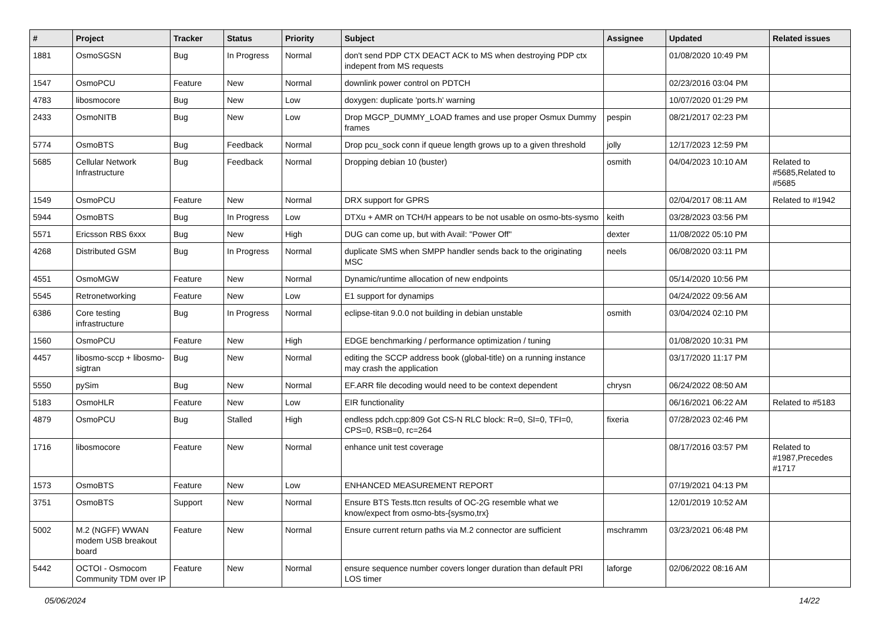| # | Project | Tracker | Status | Priority | Subject | Assignee | Updated | Related issues |
| --- | --- | --- | --- | --- | --- | --- | --- | --- |
| 1881 | OsmoSGSN | Bug | In Progress | Normal | don't send PDP CTX DEACT ACK to MS when destroying PDP ctx indepent from MS requests | | 01/08/2020 10:49 PM | |
| 1547 | OsmoPCU | Feature | New | Normal | downlink power control on PDTCH | | 02/23/2016 03:04 PM | |
| 4783 | libosmocore | Bug | New | Low | doxygen: duplicate 'ports.h' warning | | 10/07/2020 01:29 PM | |
| 2433 | OsmoNITB | Bug | New | Low | Drop MGCP_DUMMY_LOAD frames and use proper Osmux Dummy frames | pespin | 08/21/2017 02:23 PM | |
| 5774 | OsmoBTS | Bug | Feedback | Normal | Drop pcu_sock conn if queue length grows up to a given threshold | jolly | 12/17/2023 12:59 PM | |
| 5685 | Cellular Network Infrastructure | Bug | Feedback | Normal | Dropping debian 10 (buster) | osmith | 04/04/2023 10:10 AM | Related to #5685,Related to #5685 |
| 1549 | OsmoPCU | Feature | New | Normal | DRX support for GPRS | | 02/04/2017 08:11 AM | Related to #1942 |
| 5944 | OsmoBTS | Bug | In Progress | Low | DTXu + AMR on TCH/H appears to be not usable on osmo-bts-sysmo | keith | 03/28/2023 03:56 PM | |
| 5571 | Ericsson RBS 6xxx | Bug | New | High | DUG can come up, but with Avail: "Power Off" | dexter | 11/08/2022 05:10 PM | |
| 4268 | Distributed GSM | Bug | In Progress | Normal | duplicate SMS when SMPP handler sends back to the originating MSC | neels | 06/08/2020 03:11 PM | |
| 4551 | OsmoMGW | Feature | New | Normal | Dynamic/runtime allocation of new endpoints | | 05/14/2020 10:56 PM | |
| 5545 | Retronetworking | Feature | New | Low | E1 support for dynamips | | 04/24/2022 09:56 AM | |
| 6386 | Core testing infrastructure | Bug | In Progress | Normal | eclipse-titan 9.0.0 not building in debian unstable | osmith | 03/04/2024 02:10 PM | |
| 1560 | OsmoPCU | Feature | New | High | EDGE benchmarking / performance optimization / tuning | | 01/08/2020 10:31 PM | |
| 4457 | libosmo-sccp + libosmo-sigtran | Bug | New | Normal | editing the SCCP address book (global-title) on a running instance may crash the application | | 03/17/2020 11:17 PM | |
| 5550 | pySim | Bug | New | Normal | EF.ARR file decoding would need to be context dependent | chrysn | 06/24/2022 08:50 AM | |
| 5183 | OsmoHLR | Feature | New | Low | EIR functionality | | 06/16/2021 06:22 AM | Related to #5183 |
| 4879 | OsmoPCU | Bug | Stalled | High | endless pdch.cpp:809 Got CS-N RLC block: R=0, SI=0, TFI=0, CPS=0, RSB=0, rc=264 | fixeria | 07/28/2023 02:46 PM | |
| 1716 | libosmocore | Feature | New | Normal | enhance unit test coverage | | 08/17/2016 03:57 PM | Related to #1987,Precedes #1717 |
| 1573 | OsmoBTS | Feature | New | Low | ENHANCED MEASUREMENT REPORT | | 07/19/2021 04:13 PM | |
| 3751 | OsmoBTS | Support | New | Normal | Ensure BTS Tests.ttcn results of OC-2G resemble what we know/expect from osmo-bts-{sysmo,trx} | | 12/01/2019 10:52 AM | |
| 5002 | M.2 (NGFF) WWAN modem USB breakout board | Feature | New | Normal | Ensure current return paths via M.2 connector are sufficient | mschramm | 03/23/2021 06:48 PM | |
| 5442 | OCTOI - Osmocom Community TDM over IP | Feature | New | Normal | ensure sequence number covers longer duration than default PRI LOS timer | laforge | 02/06/2022 08:16 AM | |
05/06/2024 14/22